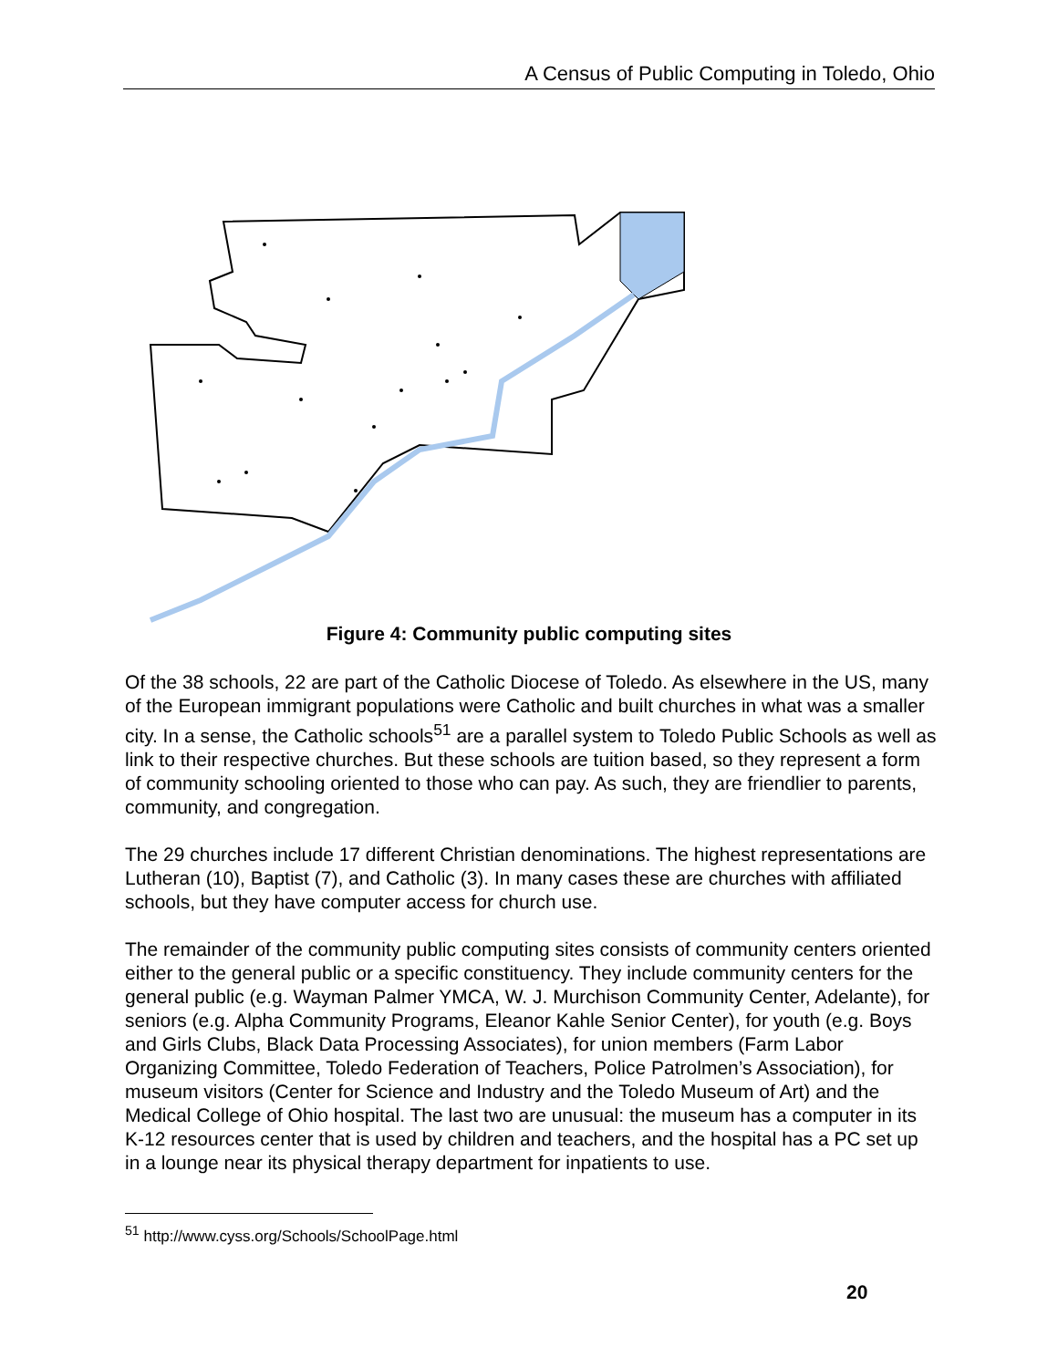A Census of Public Computing in Toledo, Ohio
Figure 4: Community public computing sites
Of the 38 schools, 22 are part of the Catholic Diocese of Toledo. As elsewhere in the US, many of the European immigrant populations were Catholic and built churches in what was a smaller city. In a sense, the Catholic schools<sup>51</sup> are a parallel system to Toledo Public Schools as well as link to their respective churches. But these schools are tuition based, so they represent a form of community schooling oriented to those who can pay. As such, they are friendlier to parents, community, and congregation.
The 29 churches include 17 different Christian denominations. The highest representations are Lutheran (10), Baptist (7), and Catholic (3). In many cases these are churches with affiliated schools, but they have computer access for church use.
The remainder of the community public computing sites consists of community centers oriented either to the general public or a specific constituency. They include community centers for the general public (e.g. Wayman Palmer YMCA, W. J. Murchison Community Center, Adelante), for seniors (e.g. Alpha Community Programs, Eleanor Kahle Senior Center), for youth (e.g. Boys and Girls Clubs, Black Data Processing Associates), for union members (Farm Labor Organizing Committee, Toledo Federation of Teachers, Police Patrolmen’s Association), for museum visitors (Center for Science and Industry and the Toledo Museum of Art) and the Medical College of Ohio hospital. The last two are unusual: the museum has a computer in its K-12 resources center that is used by children and teachers, and the hospital has a PC set up in a lounge near its physical therapy department for inpatients to use.
<sup>51</sup> http://www.cyss.org/Schools/SchoolPage.html
20